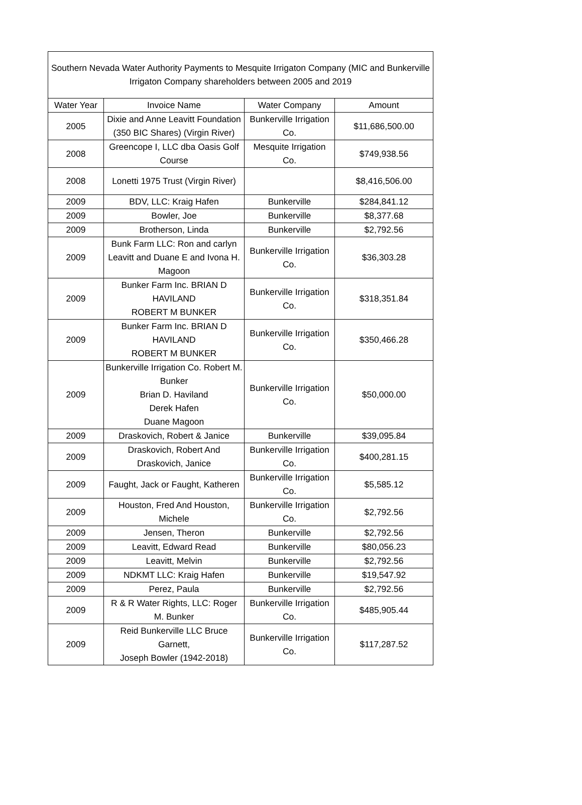| Southern Nevada Water Authority Payments to Mesquite Irrigaton Company (MIC and Bunkerville Irrigaton Company shareholders between 2005 and 2019 | | | |
| Water Year | Invoice Name | Water Company | Amount |
| 2005 | Dixie and Anne Leavitt Foundation (350 BIC Shares) (Virgin River) | Bunkerville Irrigation Co. | $11,686,500.00 |
| 2008 | Greencope I, LLC dba Oasis Golf Course | Mesquite Irrigation Co. | $749,938.56 |
| 2008 | Lonetti 1975 Trust (Virgin River) | | $8,416,506.00 |
| 2009 | BDV, LLC: Kraig Hafen | Bunkerville | $284,841.12 |
| 2009 | Bowler, Joe | Bunkerville | $8,377.68 |
| 2009 | Brotherson, Linda | Bunkerville | $2,792.56 |
| 2009 | Bunk Farm LLC: Ron and carlyn Leavitt and Duane E and Ivona H. Magoon | Bunkerville Irrigation Co. | $36,303.28 |
| 2009 | Bunker Farm Inc. BRIAN D HAVILAND ROBERT M BUNKER | Bunkerville Irrigation Co. | $318,351.84 |
| 2009 | Bunker Farm Inc. BRIAN D HAVILAND ROBERT M BUNKER | Bunkerville Irrigation Co. | $350,466.28 |
| 2009 | Bunkerville Irrigation Co. Robert M. Bunker Brian D. Haviland Derek Hafen Duane Magoon | Bunkerville Irrigation Co. | $50,000.00 |
| 2009 | Draskovich, Robert & Janice | Bunkerville | $39,095.84 |
| 2009 | Draskovich, Robert And Draskovich, Janice | Bunkerville Irrigation Co. | $400,281.15 |
| 2009 | Faught, Jack or Faught, Katheren | Bunkerville Irrigation Co. | $5,585.12 |
| 2009 | Houston, Fred And Houston, Michele | Bunkerville Irrigation Co. | $2,792.56 |
| 2009 | Jensen, Theron | Bunkerville | $2,792.56 |
| 2009 | Leavitt, Edward Read | Bunkerville | $80,056.23 |
| 2009 | Leavitt, Melvin | Bunkerville | $2,792.56 |
| 2009 | NDKMT LLC: Kraig Hafen | Bunkerville | $19,547.92 |
| 2009 | Perez, Paula | Bunkerville | $2,792.56 |
| 2009 | R & R Water Rights, LLC: Roger M. Bunker | Bunkerville Irrigation Co. | $485,905.44 |
| 2009 | Reid Bunkerville LLC Bruce Garnett, Joseph Bowler (1942-2018) | Bunkerville Irrigation Co. | $117,287.52 |